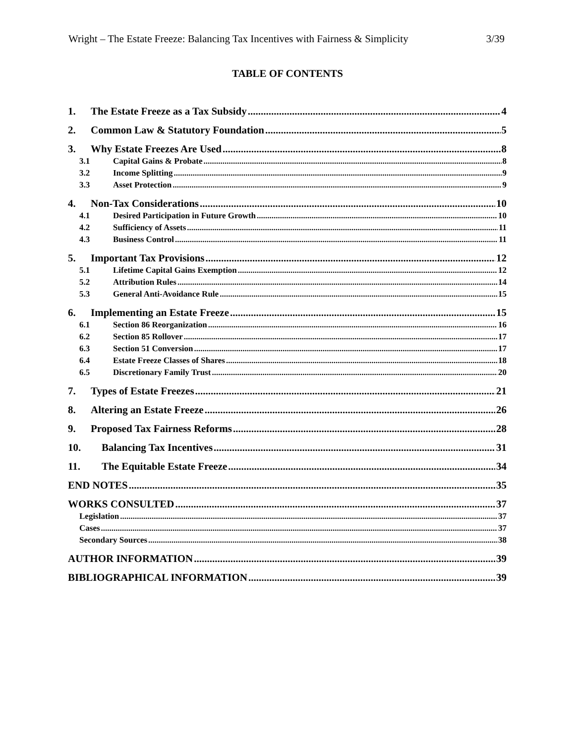Wright – The Estate Freeze: Balancing Tax Incentives with Fairness & Simplicity 3/39
TABLE OF CONTENTS
1. The Estate Freeze as a Tax Subsidy 4
2. Common Law & Statutory Foundation 5
3. Why Estate Freezes Are Used 8
3.1 Capital Gains & Probate 8
3.2 Income Splitting 9
3.3 Asset Protection 9
4. Non-Tax Considerations 10
4.1 Desired Participation in Future Growth 10
4.2 Sufficiency of Assets 11
4.3 Business Control 11
5. Important Tax Provisions 12
5.1 Lifetime Capital Gains Exemption 12
5.2 Attribution Rules 14
5.3 General Anti-Avoidance Rule 15
6. Implementing an Estate Freeze 15
6.1 Section 86 Reorganization 16
6.2 Section 85 Rollover 17
6.3 Section 51 Conversion 17
6.4 Estate Freeze Classes of Shares 18
6.5 Discretionary Family Trust 20
7. Types of Estate Freezes 21
8. Altering an Estate Freeze 26
9. Proposed Tax Fairness Reforms 28
10. Balancing Tax Incentives 31
11. The Equitable Estate Freeze 34
END NOTES 35
WORKS CONSULTED 37
Legislation 37
Cases 37
Secondary Sources 38
AUTHOR INFORMATION 39
BIBLIOGRAPHICAL INFORMATION 39